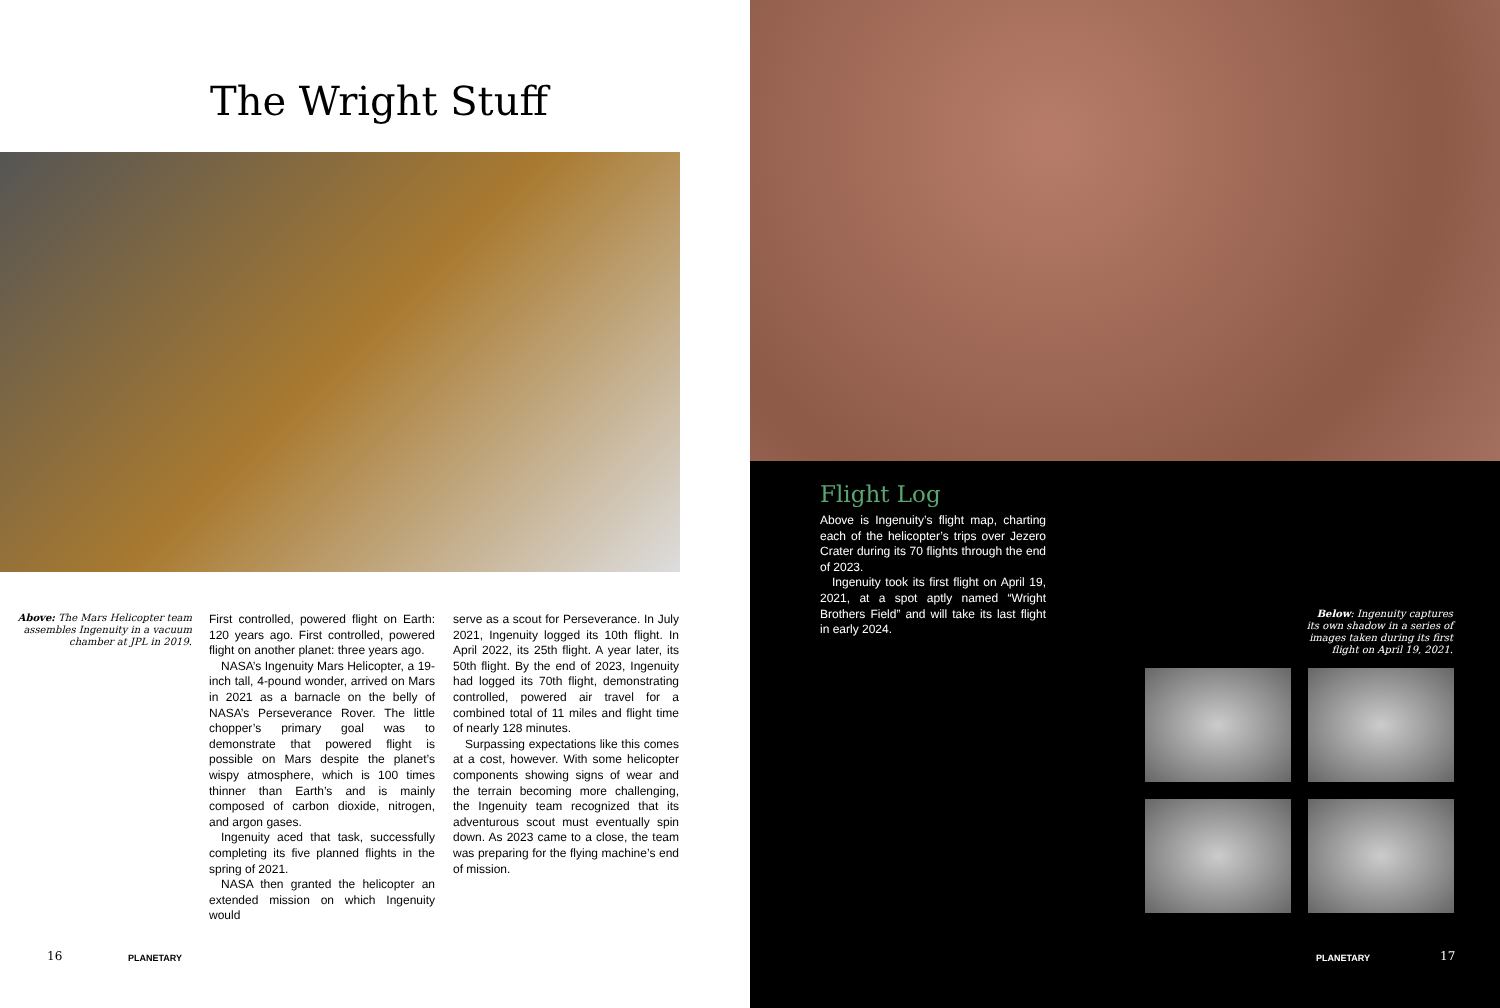The Wright Stuff
Above: The Mars Helicopter team assembles Ingenuity in a vacuum chamber at JPL in 2019.
First controlled, powered flight on Earth: 120 years ago. First controlled, powered flight on another planet: three years ago.
NASA’s Ingenuity Mars Helicopter, a 19-inch tall, 4-pound wonder, arrived on Mars in 2021 as a barnacle on the belly of NASA’s Perseverance Rover. The little chopper’s primary goal was to demonstrate that powered flight is possible on Mars despite the planet’s wispy atmosphere, which is 100 times thinner than Earth’s and is mainly composed of carbon dioxide, nitrogen, and argon gases.
Ingenuity aced that task, successfully completing its five planned flights in the spring of 2021.
NASA then granted the helicopter an extended mission on which Ingenuity would
serve as a scout for Perseverance. In July 2021, Ingenuity logged its 10th flight. In April 2022, its 25th flight. A year later, its 50th flight. By the end of 2023, Ingenuity had logged its 70th flight, demonstrating controlled, powered air travel for a combined total of 11 miles and flight time of nearly 128 minutes.
Surpassing expectations like this comes at a cost, however. With some helicopter components showing signs of wear and the terrain becoming more challenging, the Ingenuity team recognized that its adventurous scout must eventually spin down. As 2023 came to a close, the team was preparing for the flying machine’s end of mission.
16 PLANETARY
Flight Log
Above is Ingenuity’s flight map, charting each of the helicopter’s trips over Jezero Crater during its 70 flights through the end of 2023.
Ingenuity took its first flight on April 19, 2021, at a spot aptly named “Wright Brothers Field” and will take its last flight in early 2024.
Below: Ingenuity captures its own shadow in a series of images taken during its first flight on April 19, 2021.
PLANETARY 17